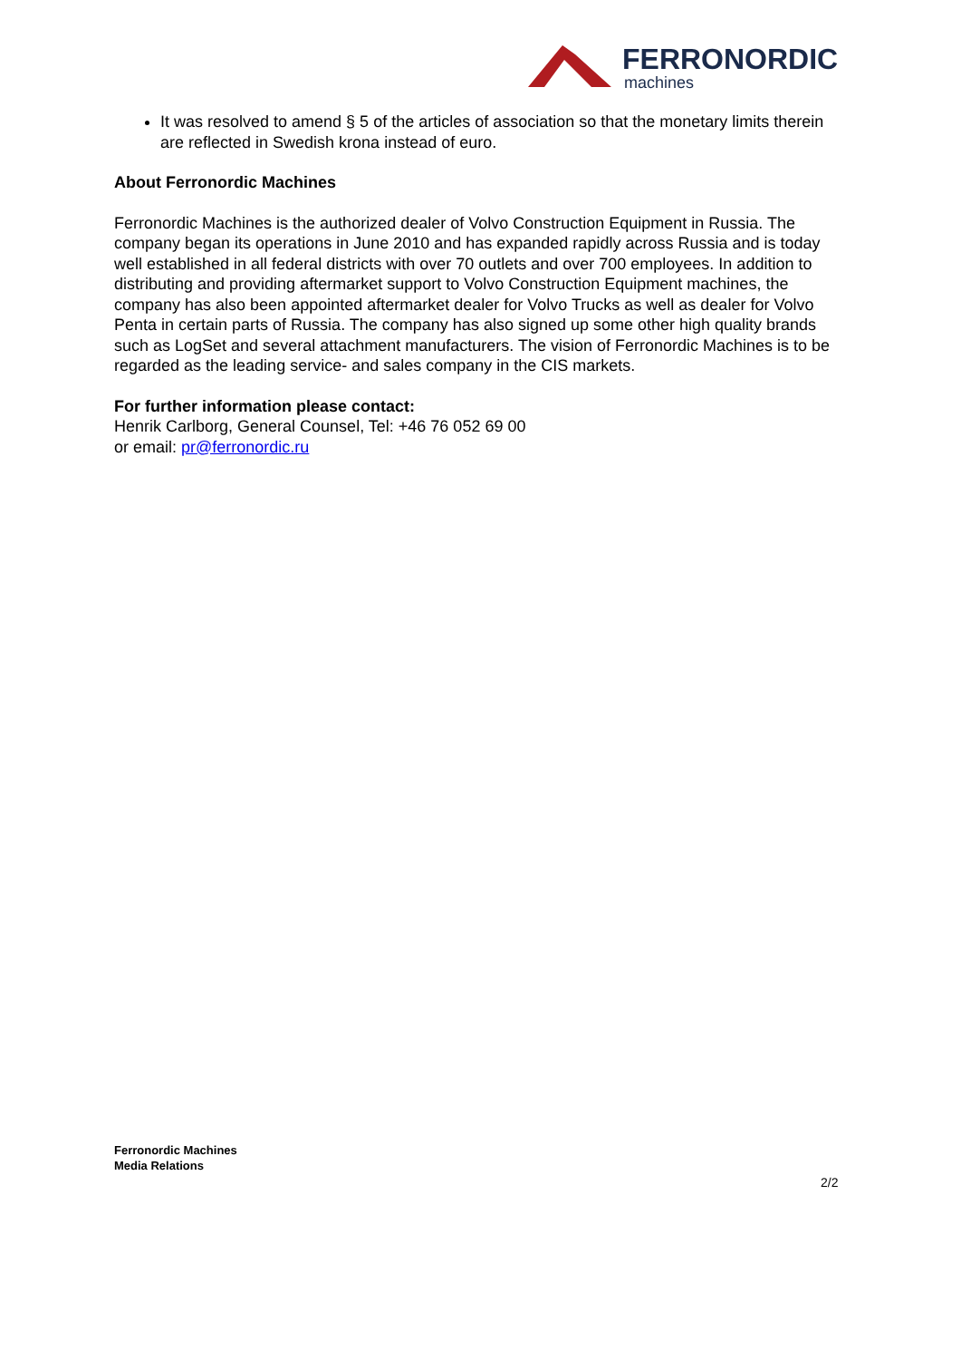FERRONORDIC
machines
It was resolved to amend § 5 of the articles of association so that the monetary limits therein are reflected in Swedish krona instead of euro.
About Ferronordic Machines
Ferronordic Machines is the authorized dealer of Volvo Construction Equipment in Russia. The company began its operations in June 2010 and has expanded rapidly across Russia and is today well established in all federal districts with over 70 outlets and over 700 employees. In addition to distributing and providing aftermarket support to Volvo Construction Equipment machines, the company has also been appointed aftermarket dealer for Volvo Trucks as well as dealer for Volvo Penta in certain parts of Russia. The company has also signed up some other high quality brands such as LogSet and several attachment manufacturers. The vision of Ferronordic Machines is to be regarded as the leading service- and sales company in the CIS markets.
For further information please contact:
Henrik Carlborg, General Counsel, Tel: +46 76 052 69 00
or email: pr@ferronordic.ru
Ferronordic Machines
Media Relations
2/2